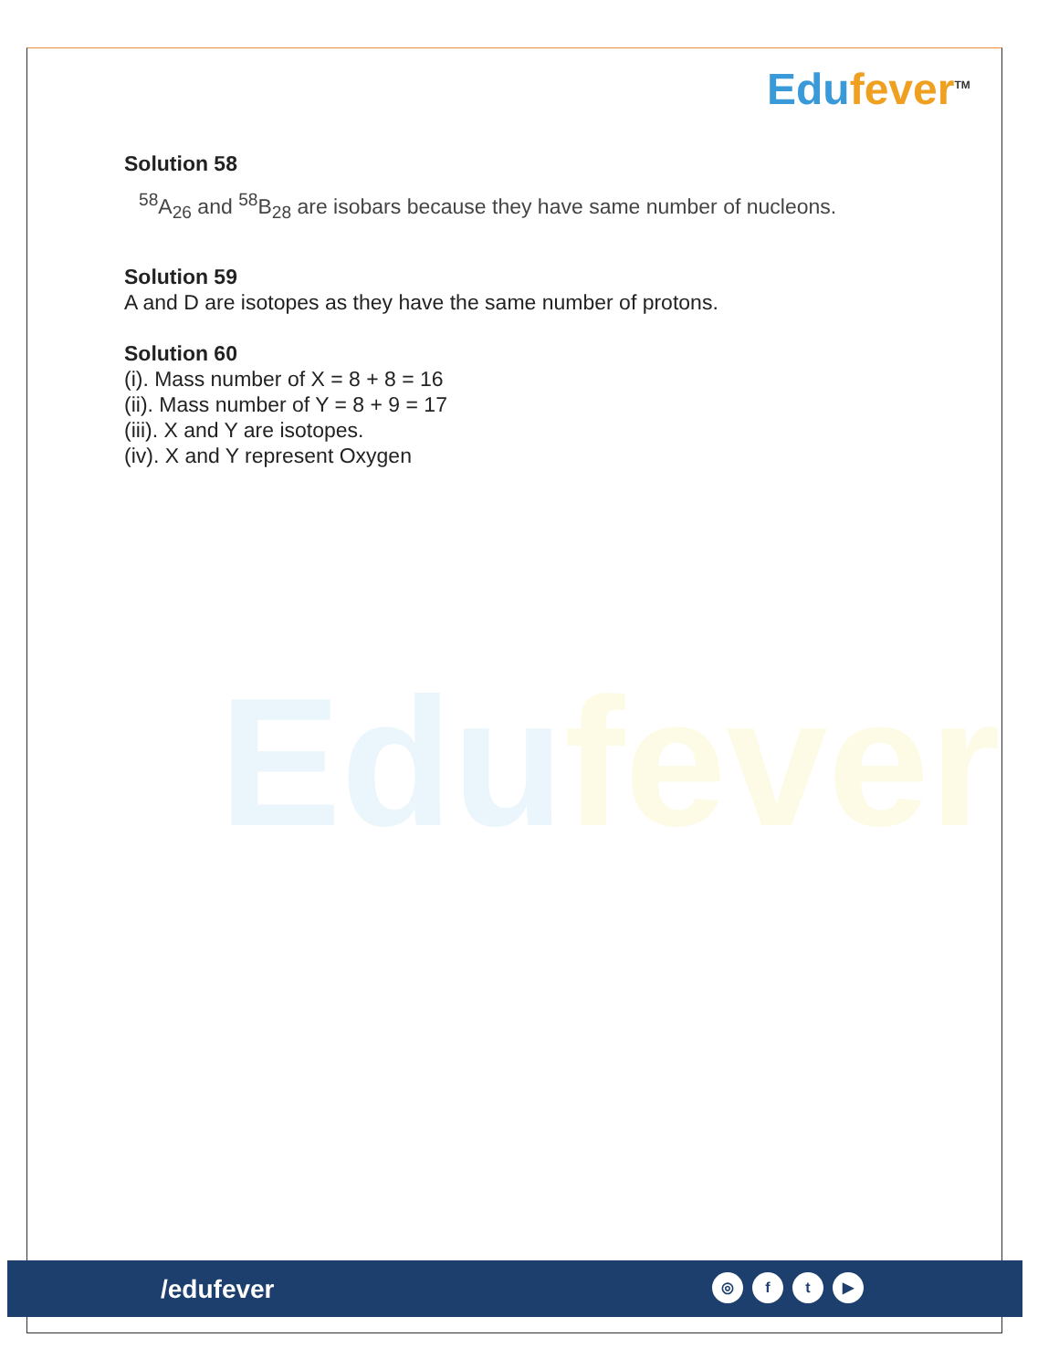Edufever<sup>TM</sup>
Edufever
Solution 58
<sup>58</sup> A<sub>26</sub> and <sup>58</sup>B<sub>28</sub> are isobars because they have same number of nucleons.
Solution 59
A and D are isotopes as they have the same number of protons.
Solution 60
(i). Mass number of X = 8 + 8 = 16
(ii). Mass number of Y = 8 + 9 = 17
(iii). X and Y are isotopes.
(iv). X and Y represent Oxygen
/edufever ◎ ft ▶